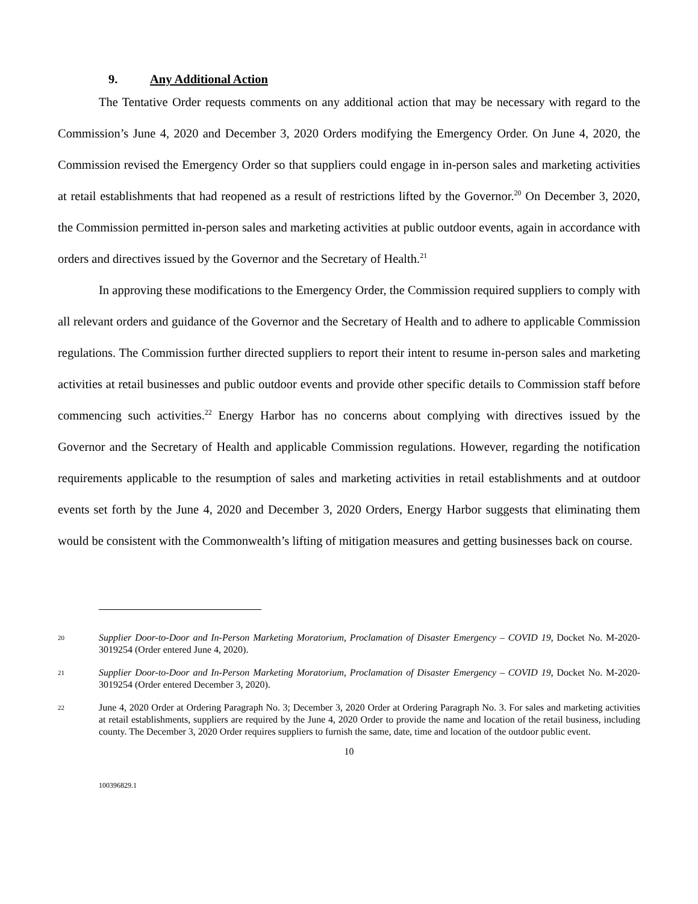9. Any Additional Action
The Tentative Order requests comments on any additional action that may be necessary with regard to the Commission’s June 4, 2020 and December 3, 2020 Orders modifying the Emergency Order. On June 4, 2020, the Commission revised the Emergency Order so that suppliers could engage in in-person sales and marketing activities at retail establishments that had reopened as a result of restrictions lifted by the Governor.<sup>20</sup> On December 3, 2020, the Commission permitted in-person sales and marketing activities at public outdoor events, again in accordance with orders and directives issued by the Governor and the Secretary of Health.<sup>21</sup>
In approving these modifications to the Emergency Order, the Commission required suppliers to comply with all relevant orders and guidance of the Governor and the Secretary of Health and to adhere to applicable Commission regulations. The Commission further directed suppliers to report their intent to resume in-person sales and marketing activities at retail businesses and public outdoor events and provide other specific details to Commission staff before commencing such activities.<sup>22</sup> Energy Harbor has no concerns about complying with directives issued by the Governor and the Secretary of Health and applicable Commission regulations. However, regarding the notification requirements applicable to the resumption of sales and marketing activities in retail establishments and at outdoor events set forth by the June 4, 2020 and December 3, 2020 Orders, Energy Harbor suggests that eliminating them would be consistent with the Commonwealth’s lifting of mitigation measures and getting businesses back on course.
20
Supplier Door-to-Door and In-Person Marketing Moratorium, Proclamation of Disaster Emergency – COVID 19, Docket No. M-2020-3019254 (Order entered June 4, 2020).
21
Supplier Door-to-Door and In-Person Marketing Moratorium, Proclamation of Disaster Emergency – COVID 19, Docket No. M-2020-3019254 (Order entered December 3, 2020).
22
June 4, 2020 Order at Ordering Paragraph No. 3; December 3, 2020 Order at Ordering Paragraph No. 3. For sales and marketing activities at retail establishments, suppliers are required by the June 4, 2020 Order to provide the name and location of the retail business, including county. The December 3, 2020 Order requires suppliers to furnish the same, date, time and location of the outdoor public event.
10
100396829.1